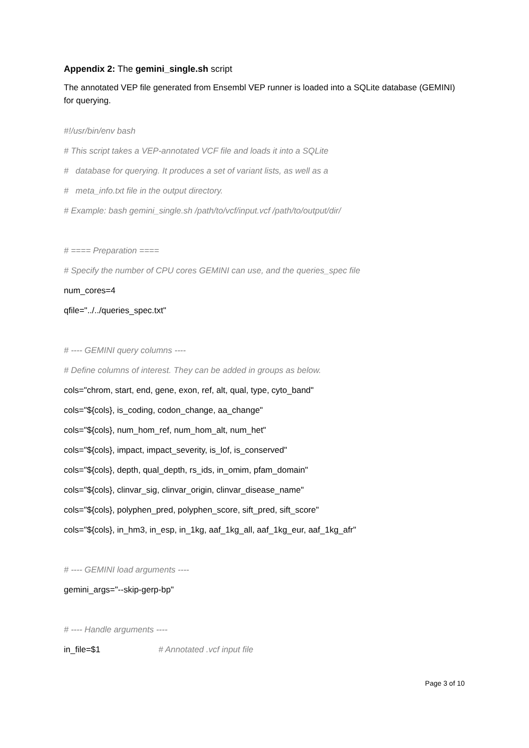Appendix 2: The gemini_single.sh script
The annotated VEP file generated from Ensembl VEP runner is loaded into a SQLite database (GEMINI) for querying.
#!/usr/bin/env bash
# This script takes a VEP-annotated VCF file and loads it into a SQLite
# database for querying. It produces a set of variant lists, as well as a
# meta_info.txt file in the output directory.
# Example: bash gemini_single.sh /path/to/vcf/input.vcf /path/to/output/dir/
# ==== Preparation ====
# Specify the number of CPU cores GEMINI can use, and the queries_spec file
num_cores=4
qfile="../../queries_spec.txt"
# ---- GEMINI query columns ----
# Define columns of interest. They can be added in groups as below.
cols="chrom, start, end, gene, exon, ref, alt, qual, type, cyto_band"
cols="${cols}, is_coding, codon_change, aa_change"
cols="${cols}, num_hom_ref, num_hom_alt, num_het"
cols="${cols}, impact, impact_severity, is_lof, is_conserved"
cols="${cols}, depth, qual_depth, rs_ids, in_omim, pfam_domain"
cols="${cols}, clinvar_sig, clinvar_origin, clinvar_disease_name"
cols="${cols}, polyphen_pred, polyphen_score, sift_pred, sift_score"
cols="${cols}, in_hm3, in_esp, in_1kg, aaf_1kg_all, aaf_1kg_eur, aaf_1kg_afr"
# ---- GEMINI load arguments ----
gemini_args="--skip-gerp-bp"
# ---- Handle arguments ----
in_file=$1 # Annotated .vcf input file
Page 3 of 10